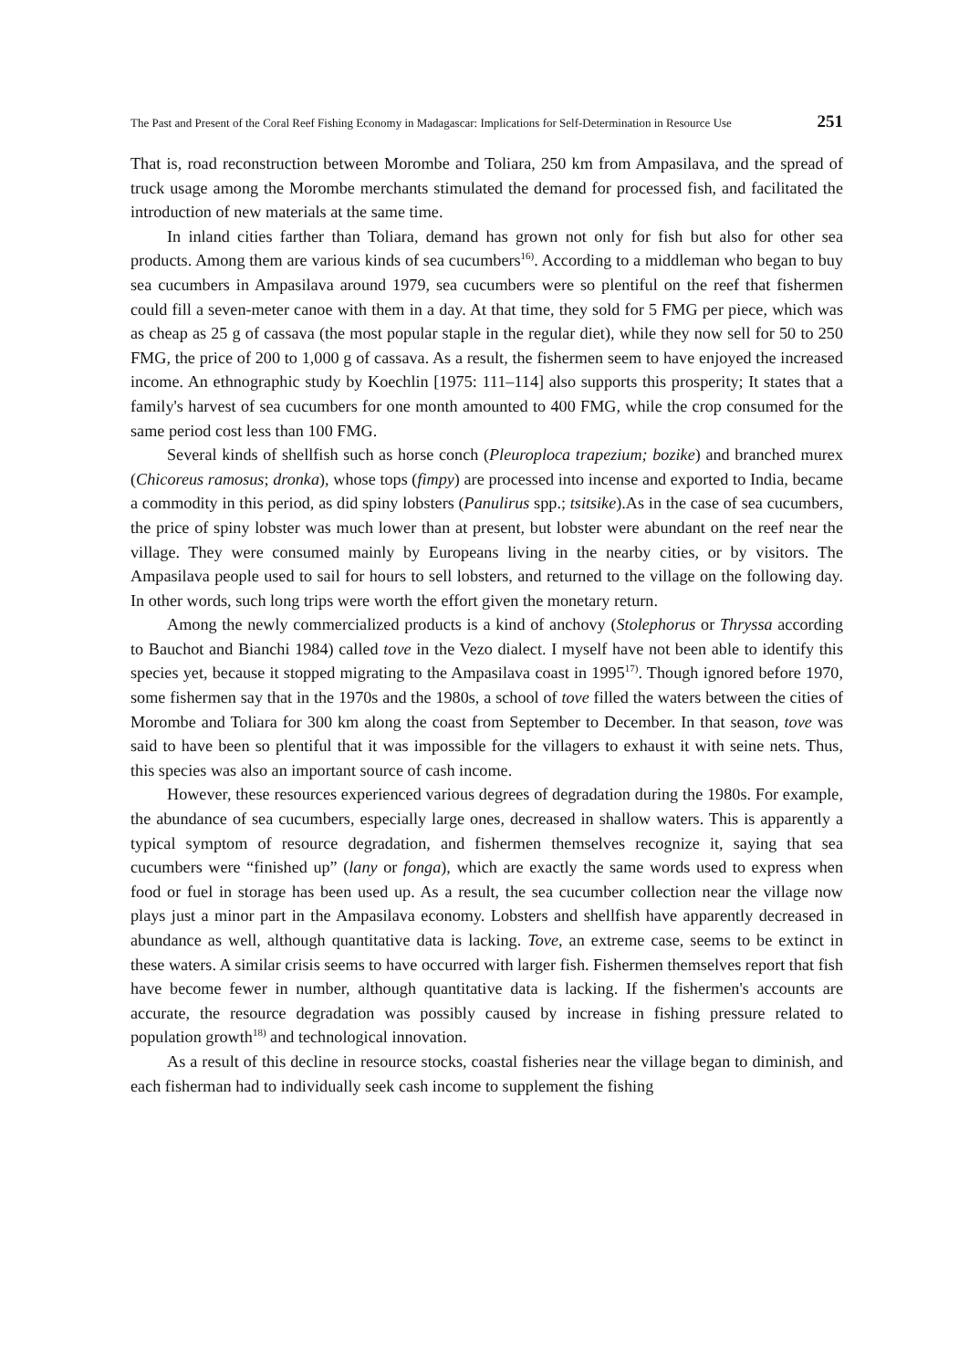The Past and Present of the Coral Reef Fishing Economy in Madagascar: Implications for Self-Determination in Resource Use 251
That is, road reconstruction between Morombe and Toliara, 250 km from Ampasilava, and the spread of truck usage among the Morombe merchants stimulated the demand for processed fish, and facilitated the introduction of new materials at the same time.
In inland cities farther than Toliara, demand has grown not only for fish but also for other sea products. Among them are various kinds of sea cucumbers<sup>16)</sup>. According to a middleman who began to buy sea cucumbers in Ampasilava around 1979, sea cucumbers were so plentiful on the reef that fishermen could fill a seven-meter canoe with them in a day. At that time, they sold for 5 FMG per piece, which was as cheap as 25 g of cassava (the most popular staple in the regular diet), while they now sell for 50 to 250 FMG, the price of 200 to 1,000 g of cassava. As a result, the fishermen seem to have enjoyed the increased income. An ethnographic study by Koechlin [1975: 111–114] also supports this prosperity; It states that a family's harvest of sea cucumbers for one month amounted to 400 FMG, while the crop consumed for the same period cost less than 100 FMG.
Several kinds of shellfish such as horse conch (Pleuroploca trapezium; bozike) and branched murex (Chicoreus ramosus; dronka), whose tops (fimpy) are processed into incense and exported to India, became a commodity in this period, as did spiny lobsters (Panulirus spp.; tsitsike).As in the case of sea cucumbers, the price of spiny lobster was much lower than at present, but lobster were abundant on the reef near the village. They were consumed mainly by Europeans living in the nearby cities, or by visitors. The Ampasilava people used to sail for hours to sell lobsters, and returned to the village on the following day. In other words, such long trips were worth the effort given the monetary return.
Among the newly commercialized products is a kind of anchovy (Stolephorus or Thryssa according to Bauchot and Bianchi 1984) called tove in the Vezo dialect. I myself have not been able to identify this species yet, because it stopped migrating to the Ampasilava coast in 1995<sup>17)</sup>. Though ignored before 1970, some fishermen say that in the 1970s and the 1980s, a school of tove filled the waters between the cities of Morombe and Toliara for 300 km along the coast from September to December. In that season, tove was said to have been so plentiful that it was impossible for the villagers to exhaust it with seine nets. Thus, this species was also an important source of cash income.
However, these resources experienced various degrees of degradation during the 1980s. For example, the abundance of sea cucumbers, especially large ones, decreased in shallow waters. This is apparently a typical symptom of resource degradation, and fishermen themselves recognize it, saying that sea cucumbers were “finished up” (lany or fonga), which are exactly the same words used to express when food or fuel in storage has been used up. As a result, the sea cucumber collection near the village now plays just a minor part in the Ampasilava economy. Lobsters and shellfish have apparently decreased in abundance as well, although quantitative data is lacking. Tove, an extreme case, seems to be extinct in these waters. A similar crisis seems to have occurred with larger fish. Fishermen themselves report that fish have become fewer in number, although quantitative data is lacking. If the fishermen's accounts are accurate, the resource degradation was possibly caused by increase in fishing pressure related to population growth<sup>18)</sup> and technological innovation.
As a result of this decline in resource stocks, coastal fisheries near the village began to diminish, and each fisherman had to individually seek cash income to supplement the fishing